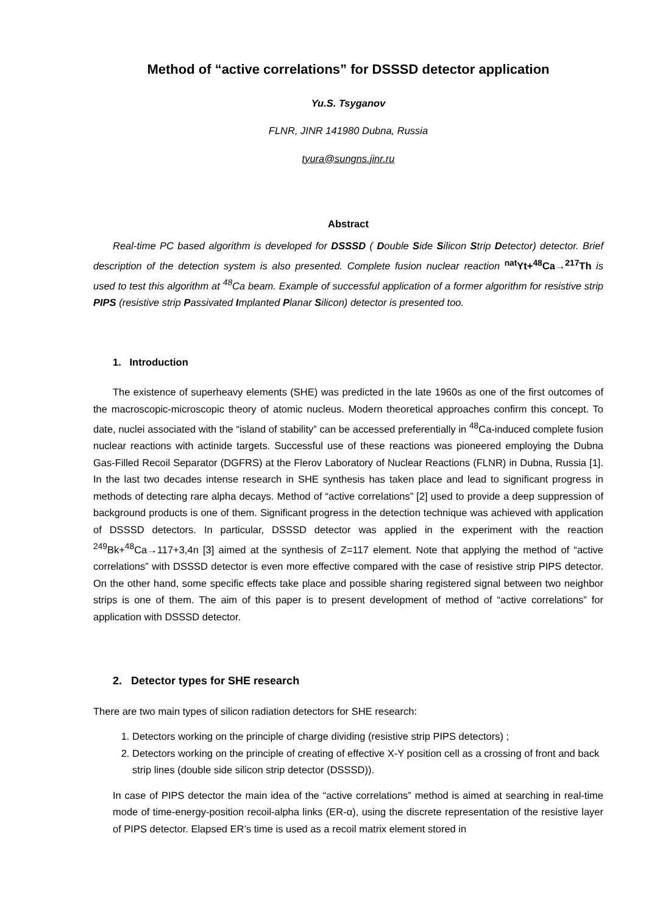Method of “active correlations” for DSSSD detector application
Yu.S. Tsyganov
FLNR, JINR 141980 Dubna, Russia
tyura@sungns.jinr.ru
Abstract
Real-time PC based algorithm is developed for DSSSD ( Double Side Silicon Strip Detector) detector. Brief description of the detection system is also presented. Complete fusion nuclear reaction <sup>nat</sup>Yt+<sup>48</sup>Ca→<sup>217</sup>Th is used to test this algorithm at <sup>48</sup>Ca beam. Example of successful application of a former algorithm for resistive strip PIPS (resistive strip Passivated Implanted Planar Silicon) detector is presented too.
1. Introduction
The existence of superheavy elements (SHE) was predicted in the late 1960s as one of the first outcomes of the macroscopic-microscopic theory of atomic nucleus. Modern theoretical approaches confirm this concept. To date, nuclei associated with the “island of stability” can be accessed preferentially in <sup>48</sup>Ca-induced complete fusion nuclear reactions with actinide targets. Successful use of these reactions was pioneered employing the Dubna Gas-Filled Recoil Separator (DGFRS) at the Flerov Laboratory of Nuclear Reactions (FLNR) in Dubna, Russia [1]. In the last two decades intense research in SHE synthesis has taken place and lead to significant progress in methods of detecting rare alpha decays. Method of “active correlations” [2] used to provide a deep suppression of background products is one of them. Significant progress in the detection technique was achieved with application of DSSSD detectors. In particular, DSSSD detector was applied in the experiment with the reaction <sup>249</sup>Bk+<sup>48</sup>Ca→117+3,4n [3] aimed at the synthesis of Z=117 element. Note that applying the method of “active correlations” with DSSSD detector is even more effective compared with the case of resistive strip PIPS detector. On the other hand, some specific effects take place and possible sharing registered signal between two neighbor strips is one of them. The aim of this paper is to present development of method of “active correlations” for application with DSSSD detector.
2. Detector types for SHE research
There are two main types of silicon radiation detectors for SHE research:
1. Detectors working on the principle of charge dividing (resistive strip PIPS detectors) ;
2. Detectors working on the principle of creating of effective X-Y position cell as a crossing of front and back strip lines (double side silicon strip detector (DSSSD)).
In case of PIPS detector the main idea of the “active correlations” method is aimed at searching in real-time mode of time-energy-position recoil-alpha links (ER-α), using the discrete representation of the resistive layer of PIPS detector. Elapsed ER’s time is used as a recoil matrix element stored in